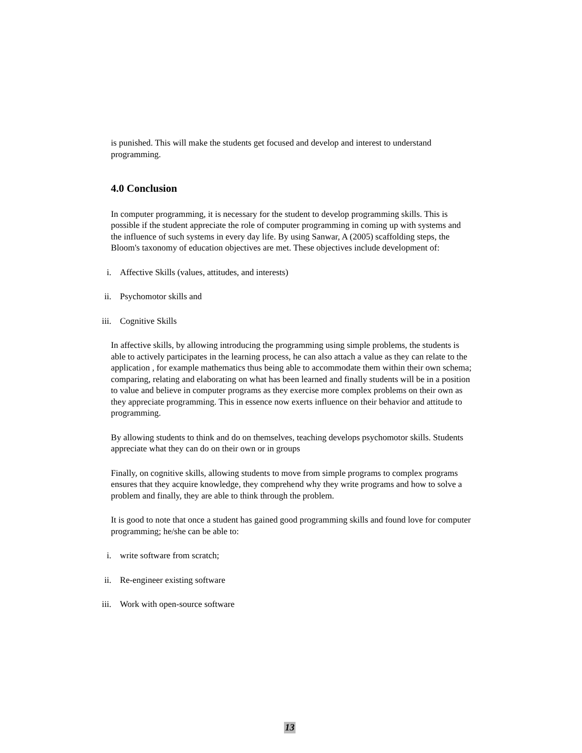is punished. This will make the students get focused and develop and interest to understand programming.
4.0 Conclusion
In computer programming, it is necessary for the student to develop programming skills. This is possible if the student appreciate the role of computer programming in coming up with systems and the influence of such systems in every day life. By using Sanwar, A (2005) scaffolding steps, the Bloom's taxonomy of education objectives are met. These objectives include development of:
i. Affective Skills (values, attitudes, and interests)
ii. Psychomotor skills and
iii. Cognitive Skills
In affective skills, by allowing introducing the programming using simple problems, the students is able to actively participates in the learning process, he can also attach a value as they can relate to the application , for example mathematics thus being able to accommodate them within their own schema; comparing, relating and elaborating on what has been learned and finally students will be in a position to value and believe in computer programs as they exercise more complex problems on their own as they appreciate programming. This in essence now exerts influence on their behavior and attitude to programming.
By allowing students to think and do on themselves, teaching develops psychomotor skills. Students appreciate what they can do on their own or in groups
Finally, on cognitive skills, allowing students to move from simple programs to complex programs ensures that they acquire knowledge, they comprehend why they write programs and how to solve a problem and finally, they are able to think through the problem.
It is good to note that once a student has gained good programming skills and found love for computer programming; he/she can be able to:
i. write software from scratch;
ii. Re-engineer existing software
iii. Work with open-source software
13